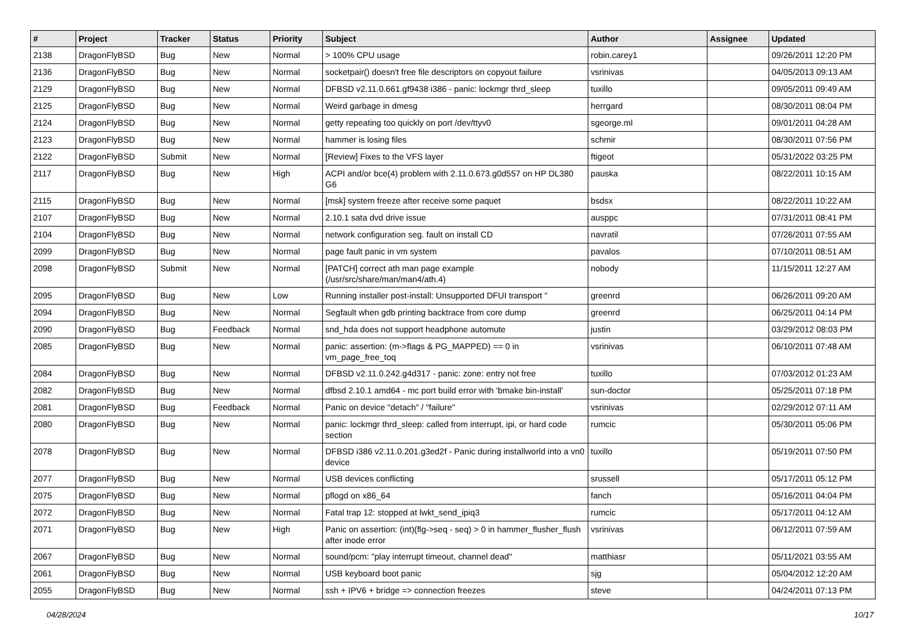| # | Project | Tracker | Status | Priority | Subject | Author | Assignee | Updated |
| --- | --- | --- | --- | --- | --- | --- | --- | --- |
| 2138 | DragonFlyBSD | Bug | New | Normal | > 100% CPU usage | robin.carey1 | | 09/26/2011 12:20 PM |
| 2136 | DragonFlyBSD | Bug | New | Normal | socketpair() doesn't free file descriptors on copyout failure | vsrinivas | | 04/05/2013 09:13 AM |
| 2129 | DragonFlyBSD | Bug | New | Normal | DFBSD v2.11.0.661.gf9438 i386 - panic: lockmgr thrd_sleep | tuxillo | | 09/05/2011 09:49 AM |
| 2125 | DragonFlyBSD | Bug | New | Normal | Weird garbage in dmesg | herrgard | | 08/30/2011 08:04 PM |
| 2124 | DragonFlyBSD | Bug | New | Normal | getty repeating too quickly on port /dev/ttyv0 | sgeorge.ml | | 09/01/2011 04:28 AM |
| 2123 | DragonFlyBSD | Bug | New | Normal | hammer is losing files | schmir | | 08/30/2011 07:56 PM |
| 2122 | DragonFlyBSD | Submit | New | Normal | [Review] Fixes to the VFS layer | ftigeot | | 05/31/2022 03:25 PM |
| 2117 | DragonFlyBSD | Bug | New | High | ACPI and/or bce(4) problem with 2.11.0.673.g0d557 on HP DL380 G6 | pauska | | 08/22/2011 10:15 AM |
| 2115 | DragonFlyBSD | Bug | New | Normal | [msk] system freeze after receive some paquet | bsdsx | | 08/22/2011 10:22 AM |
| 2107 | DragonFlyBSD | Bug | New | Normal | 2.10.1 sata dvd drive issue | ausppc | | 07/31/2011 08:41 PM |
| 2104 | DragonFlyBSD | Bug | New | Normal | network configuration seg. fault on install CD | navratil | | 07/26/2011 07:55 AM |
| 2099 | DragonFlyBSD | Bug | New | Normal | page fault panic in vm system | pavalos | | 07/10/2011 08:51 AM |
| 2098 | DragonFlyBSD | Submit | New | Normal | [PATCH] correct ath man page example (/usr/src/share/man/man4/ath.4) | nobody | | 11/15/2011 12:27 AM |
| 2095 | DragonFlyBSD | Bug | New | Low | Running installer post-install: Unsupported DFUI transport " | greenrd | | 06/26/2011 09:20 AM |
| 2094 | DragonFlyBSD | Bug | New | Normal | Segfault when gdb printing backtrace from core dump | greenrd | | 06/25/2011 04:14 PM |
| 2090 | DragonFlyBSD | Bug | Feedback | Normal | snd_hda does not support headphone automute | justin | | 03/29/2012 08:03 PM |
| 2085 | DragonFlyBSD | Bug | New | Normal | panic: assertion: (m->flags & PG_MAPPED) == 0 in vm_page_free_toq | vsrinivas | | 06/10/2011 07:48 AM |
| 2084 | DragonFlyBSD | Bug | New | Normal | DFBSD v2.11.0.242.g4d317 - panic: zone: entry not free | tuxillo | | 07/03/2012 01:23 AM |
| 2082 | DragonFlyBSD | Bug | New | Normal | dfbsd 2.10.1 amd64 - mc port build error with 'bmake bin-install' | sun-doctor | | 05/25/2011 07:18 PM |
| 2081 | DragonFlyBSD | Bug | Feedback | Normal | Panic on device "detach" / "failure" | vsrinivas | | 02/29/2012 07:11 AM |
| 2080 | DragonFlyBSD | Bug | New | Normal | panic: lockmgr thrd_sleep: called from interrupt, ipi, or hard code section | rumcic | | 05/30/2011 05:06 PM |
| 2078 | DragonFlyBSD | Bug | New | Normal | DFBSD i386 v2.11.0.201.g3ed2f - Panic during installworld into a vn0 device | tuxillo | | 05/19/2011 07:50 PM |
| 2077 | DragonFlyBSD | Bug | New | Normal | USB devices conflicting | srussell | | 05/17/2011 05:12 PM |
| 2075 | DragonFlyBSD | Bug | New | Normal | pflogd on x86_64 | fanch | | 05/16/2011 04:04 PM |
| 2072 | DragonFlyBSD | Bug | New | Normal | Fatal trap 12: stopped at lwkt_send_ipiq3 | rumcic | | 05/17/2011 04:12 AM |
| 2071 | DragonFlyBSD | Bug | New | High | Panic on assertion: (int)(flg->seq - seq) > 0 in hammer_flusher_flush after inode error | vsrinivas | | 06/12/2011 07:59 AM |
| 2067 | DragonFlyBSD | Bug | New | Normal | sound/pcm: "play interrupt timeout, channel dead" | matthiasr | | 05/11/2021 03:55 AM |
| 2061 | DragonFlyBSD | Bug | New | Normal | USB keyboard boot panic | sjg | | 05/04/2012 12:20 AM |
| 2055 | DragonFlyBSD | Bug | New | Normal | ssh + IPV6 + bridge => connection freezes | steve | | 04/24/2011 07:13 PM |
04/28/2024 10/17